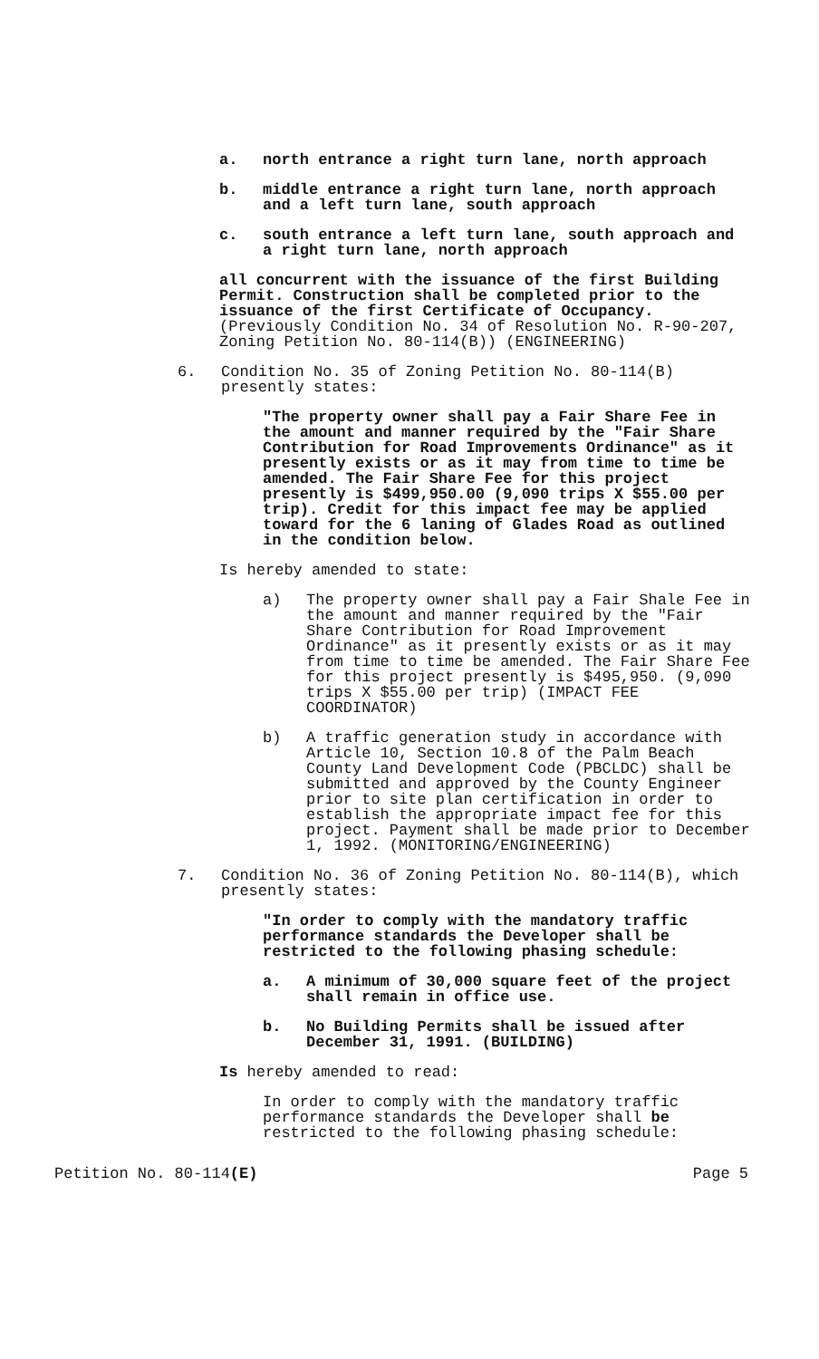a. north entrance a right turn lane, north approach
b. middle entrance a right turn lane, north approach and a left turn lane, south approach
c. south entrance a left turn lane, south approach and a right turn lane, north approach
all concurrent with the issuance of the first Building Permit. Construction shall be completed prior to the issuance of the first Certificate of Occupancy. (Previously Condition No. 34 of Resolution No. R-90-207, Zoning Petition No. 80-114(B)) (ENGINEERING)
6. Condition No. 35 of Zoning Petition No. 80-114(B) presently states:
"The property owner shall pay a Fair Share Fee in the amount and manner required by the "Fair Share Contribution for Road Improvements Ordinance" as it presently exists or as it may from time to time be amended. The Fair Share Fee for this project presently is $499,950.00 (9,090 trips X $55.00 per trip). Credit for this impact fee may be applied toward for the 6 laning of Glades Road as outlined in the condition below.
Is hereby amended to state:
a) The property owner shall pay a Fair Shale Fee in the amount and manner required by the "Fair Share Contribution for Road Improvement Ordinance" as it presently exists or as it may from time to time be amended. The Fair Share Fee for this project presently is $495,950. (9,090 trips X $55.00 per trip) (IMPACT FEE COORDINATOR)
b) A traffic generation study in accordance with Article 10, Section 10.8 of the Palm Beach County Land Development Code (PBCLDC) shall be submitted and approved by the County Engineer prior to site plan certification in order to establish the appropriate impact fee for this project. Payment shall be made prior to December 1, 1992. (MONITORING/ENGINEERING)
7. Condition No. 36 of Zoning Petition No. 80-114(B), which presently states:
"In order to comply with the mandatory traffic performance standards the Developer shall be restricted to the following phasing schedule:
a. A minimum of 30,000 square feet of the project shall remain in office use.
b. No Building Permits shall be issued after December 31, 1991. (BUILDING)
Is hereby amended to read:
In order to comply with the mandatory traffic performance standards the Developer shall be restricted to the following phasing schedule:
Petition No. 80-114(E) Page 5